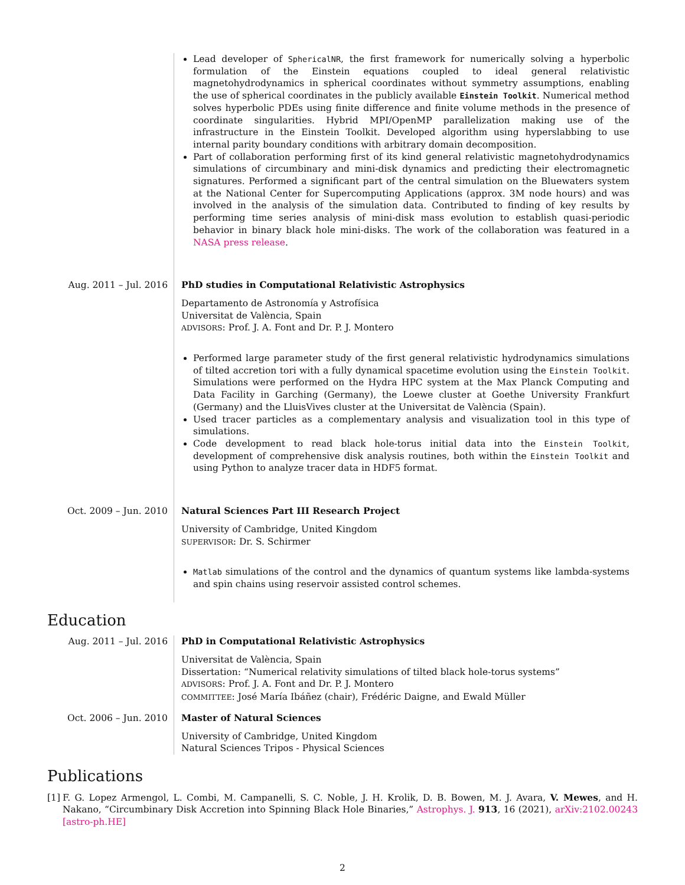Lead developer of SphericalNR, the first framework for numerically solving a hyperbolic formulation of the Einstein equations coupled to ideal general relativistic magnetohydrodynamics in spherical coordinates without symmetry assumptions, enabling the use of spherical coordinates in the publicly available Einstein Toolkit. Numerical method solves hyperbolic PDEs using finite difference and finite volume methods in the presence of coordinate singularities. Hybrid MPI/OpenMP parallelization making use of the infrastructure in the Einstein Toolkit. Developed algorithm using hyperslabbing to use internal parity boundary conditions with arbitrary domain decomposition.
Part of collaboration performing first of its kind general relativistic magnetohydrodynamics simulations of circumbinary and mini-disk dynamics and predicting their electromagnetic signatures. Performed a significant part of the central simulation on the Bluewaters system at the National Center for Supercomputing Applications (approx. 3M node hours) and was involved in the analysis of the simulation data. Contributed to finding of key results by performing time series analysis of mini-disk mass evolution to establish quasi-periodic behavior in binary black hole mini-disks. The work of the collaboration was featured in a NASA press release.
Aug. 2011 – Jul. 2016 PhD studies in Computational Relativistic Astrophysics
Departamento de Astronomía y Astrofísica
Universitat de València, Spain
ADVISORS: Prof. J. A. Font and Dr. P. J. Montero
Performed large parameter study of the first general relativistic hydrodynamics simulations of tilted accretion tori with a fully dynamical spacetime evolution using the Einstein Toolkit. Simulations were performed on the Hydra HPC system at the Max Planck Computing and Data Facility in Garching (Germany), the Loewe cluster at Goethe University Frankfurt (Germany) and the LluisVives cluster at the Universitat de València (Spain).
Used tracer particles as a complementary analysis and visualization tool in this type of simulations.
Code development to read black hole-torus initial data into the Einstein Toolkit, development of comprehensive disk analysis routines, both within the Einstein Toolkit and using Python to analyze tracer data in HDF5 format.
Oct. 2009 – Jun. 2010 Natural Sciences Part III Research Project
University of Cambridge, United Kingdom
SUPERVISOR: Dr. S. Schirmer
Matlab simulations of the control and the dynamics of quantum systems like lambda-systems and spin chains using reservoir assisted control schemes.
Education
Aug. 2011 – Jul. 2016 PhD in Computational Relativistic Astrophysics
Universitat de València, Spain
Dissertation: “Numerical relativity simulations of tilted black hole-torus systems”
ADVISORS: Prof. J. A. Font and Dr. P. J. Montero
COMMITTEE: José María Ibáñez (chair), Frédéric Daigne, and Ewald Müller
Oct. 2006 – Jun. 2010 Master of Natural Sciences
University of Cambridge, United Kingdom
Natural Sciences Tripos - Physical Sciences
Publications
[1] F. G. Lopez Armengol, L. Combi, M. Campanelli, S. C. Noble, J. H. Krolik, D. B. Bowen, M. J. Avara, V. Mewes, and H. Nakano, “Circumbinary Disk Accretion into Spinning Black Hole Binaries,” Astrophys. J. 913, 16 (2021), arXiv:2102.00243 [astro-ph.HE]
2